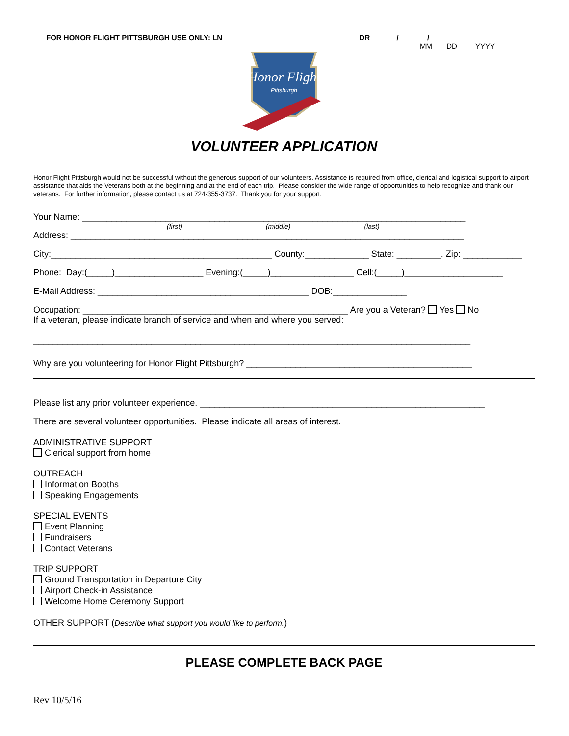FOR HONOR FLIGHT PITTSBURGH USE ONLY: LN ________________________________ DR ______/_______/________
MM DD YYYY
Honor Flight
Pittsburgh
VOLUNTEER APPLICATION
Honor Flight Pittsburgh would not be successful without the generous support of our volunteers. Assistance is required from office, clerical and logistical support to airport assistance that aids the Veterans both at the beginning and at the end of each trip. Please consider the wide range of opportunities to help recognize and thank our veterans. For further information, please contact us at 724-355-3737. Thank you for your support.
Your Name: ______________________________________________________________________________
(first) (middle) (last)
Address: ________________________________________________________________________________
City:_____________________________________________ County:_____________ State: _________. Zip: ____________
Phone: Day:(_____)__________________ Evening:(_____)_________________ Cell:(_____)____________________
E-Mail Address: ___________________________________________ DOB:_______________
Occupation: ______________________________________________________ Are you a Veteran? Yes No
If a veteran, please indicate branch of service and when and where you served:
_________________________________________________________________________________________
Why are you volunteering for Honor Flight Pittsburgh? ______________________________________________
Please list any prior volunteer experience. __________________________________________________________
There are several volunteer opportunities. Please indicate all areas of interest.
ADMINISTRATIVE SUPPORT
Clerical support from home
OUTREACH
Information Booths
Speaking Engagements
SPECIAL EVENTS
Event Planning
Fundraisers
Contact Veterans
TRIP SUPPORT
Ground Transportation in Departure City
Airport Check-in Assistance
Welcome Home Ceremony Support
OTHER SUPPORT (Describe what support you would like to perform.)
PLEASE COMPLETE BACK PAGE
Rev 10/5/16